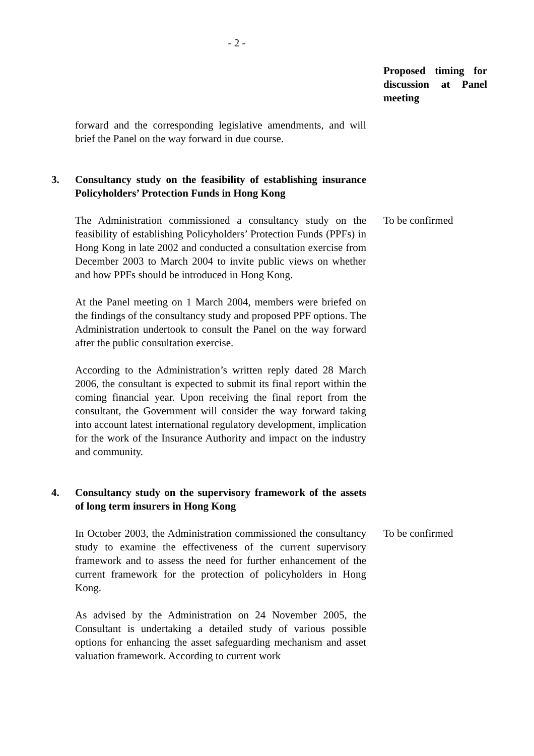- 2 -
Proposed timing for discussion at Panel meeting
forward and the corresponding legislative amendments, and will brief the Panel on the way forward in due course.
3. Consultancy study on the feasibility of establishing insurance Policyholders’ Protection Funds in Hong Kong
The Administration commissioned a consultancy study on the feasibility of establishing Policyholders’ Protection Funds (PPFs) in Hong Kong in late 2002 and conducted a consultation exercise from December 2003 to March 2004 to invite public views on whether and how PPFs should be introduced in Hong Kong.
At the Panel meeting on 1 March 2004, members were briefed on the findings of the consultancy study and proposed PPF options. The Administration undertook to consult the Panel on the way forward after the public consultation exercise.
According to the Administration’s written reply dated 28 March 2006, the consultant is expected to submit its final report within the coming financial year. Upon receiving the final report from the consultant, the Government will consider the way forward taking into account latest international regulatory development, implication for the work of the Insurance Authority and impact on the industry and community.
To be confirmed
4. Consultancy study on the supervisory framework of the assets of long term insurers in Hong Kong
In October 2003, the Administration commissioned the consultancy study to examine the effectiveness of the current supervisory framework and to assess the need for further enhancement of the current framework for the protection of policyholders in Hong Kong.
As advised by the Administration on 24 November 2005, the Consultant is undertaking a detailed study of various possible options for enhancing the asset safeguarding mechanism and asset valuation framework. According to current work
To be confirmed